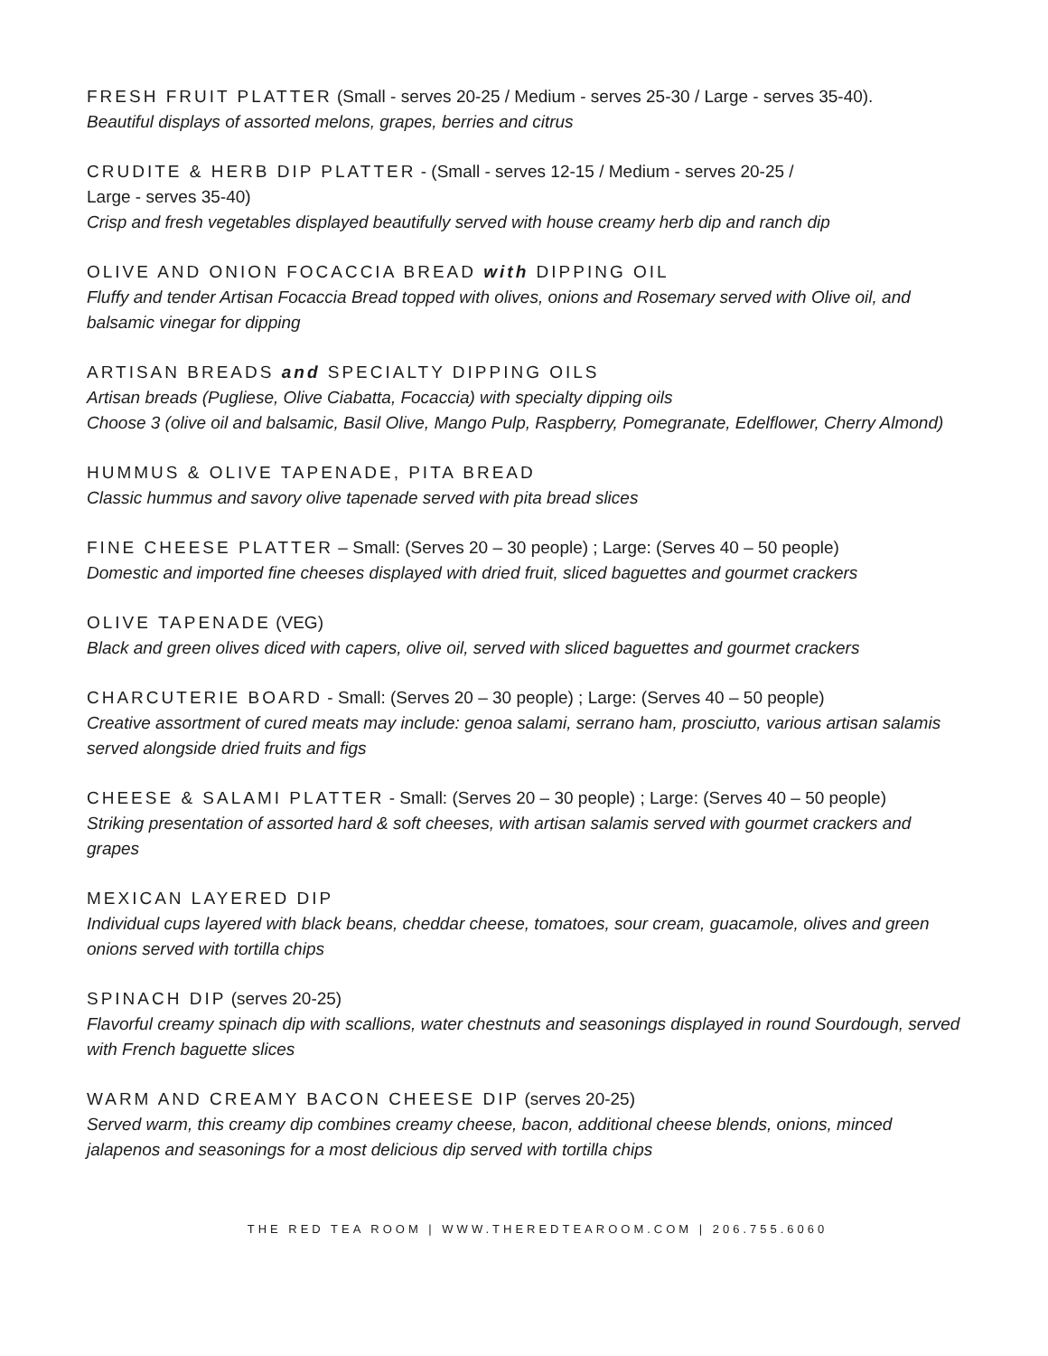FRESH FRUIT PLATTER (Small - serves 20-25 / Medium - serves 25-30 / Large - serves 35-40).
Beautiful displays of assorted melons, grapes, berries and citrus
CRUDITE & HERB DIP PLATTER - (Small - serves 12-15 / Medium - serves 20-25 /
Large - serves 35-40)
Crisp and fresh vegetables displayed beautifully served with house creamy herb dip and ranch dip
OLIVE AND ONION FOCACCIA BREAD with DIPPING OIL
Fluffy and tender Artisan Focaccia Bread topped with olives, onions and Rosemary served with Olive oil, and balsamic vinegar for dipping
ARTISAN BREADS and SPECIALTY DIPPING OILS
Artisan breads (Pugliese, Olive Ciabatta, Focaccia) with specialty dipping oils
Choose 3 (olive oil and balsamic, Basil Olive, Mango Pulp, Raspberry, Pomegranate, Edelflower, Cherry Almond)
HUMMUS & OLIVE TAPENADE, PITA BREAD
Classic hummus and savory olive tapenade served with pita bread slices
FINE CHEESE PLATTER – Small: (Serves 20 – 30 people) ; Large: (Serves 40 – 50 people)
Domestic and imported fine cheeses displayed with dried fruit, sliced baguettes and gourmet crackers
OLIVE TAPENADE (VEG)
Black and green olives diced with capers, olive oil, served with sliced baguettes and gourmet crackers
CHARCUTERIE BOARD - Small: (Serves 20 – 30 people) ; Large: (Serves 40 – 50 people)
Creative assortment of cured meats may include: genoa salami, serrano ham, prosciutto, various artisan salamis served alongside dried fruits and figs
CHEESE & SALAMI PLATTER - Small: (Serves 20 – 30 people) ; Large: (Serves 40 – 50 people)
Striking presentation of assorted hard & soft cheeses, with artisan salamis served with gourmet crackers and grapes
MEXICAN LAYERED DIP
Individual cups layered with black beans, cheddar cheese, tomatoes, sour cream, guacamole, olives and green onions served with tortilla chips
SPINACH DIP (serves 20-25)
Flavorful creamy spinach dip with scallions, water chestnuts and seasonings displayed in round Sourdough, served with French baguette slices
WARM AND CREAMY BACON CHEESE DIP (serves 20-25)
Served warm, this creamy dip combines creamy cheese, bacon, additional cheese blends, onions, minced jalapenos and seasonings for a most delicious dip served with tortilla chips
THE RED TEA ROOM | WWW.THEREDTEAROOM.COM | 206.755.6060